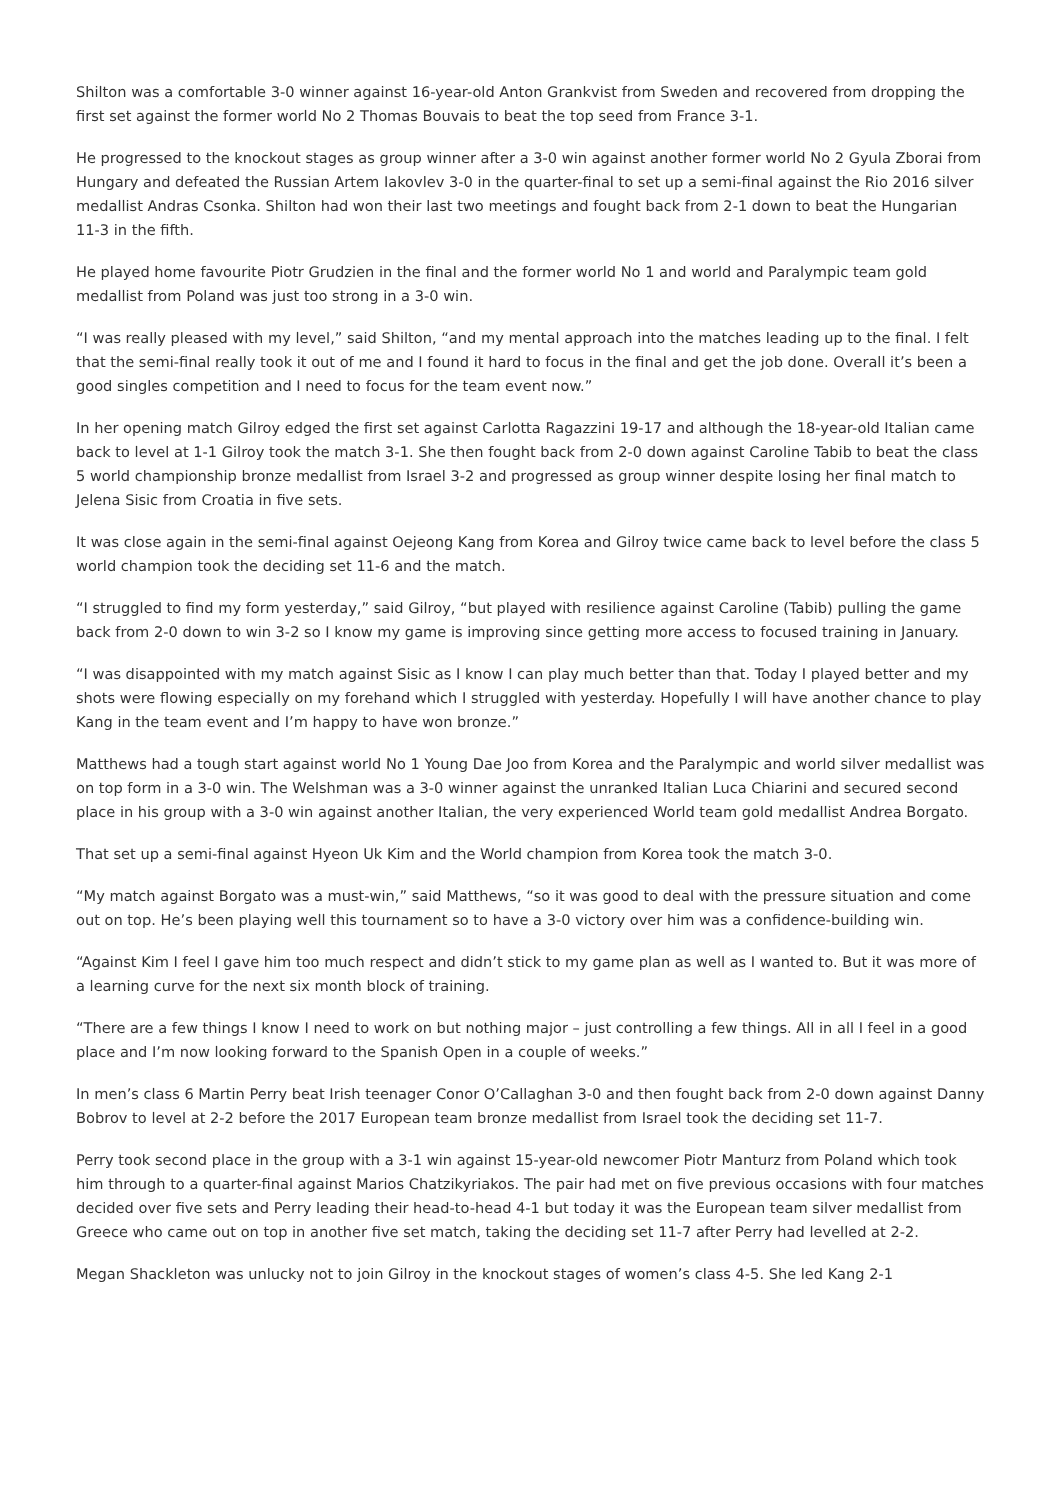Shilton was a comfortable 3-0 winner against 16-year-old Anton Grankvist from Sweden and recovered from dropping the first set against the former world No 2 Thomas Bouvais to beat the top seed from France 3-1.
He progressed to the knockout stages as group winner after a 3-0 win against another former world No 2 Gyula Zborai from Hungary and defeated the Russian Artem Iakovlev 3-0 in the quarter-final to set up a semi-final against the Rio 2016 silver medallist Andras Csonka. Shilton had won their last two meetings and fought back from 2-1 down to beat the Hungarian 11-3 in the fifth.
He played home favourite Piotr Grudzien in the final and the former world No 1 and world and Paralympic team gold medallist from Poland was just too strong in a 3-0 win.
“I was really pleased with my level,” said Shilton, “and my mental approach into the matches leading up to the final. I felt that the semi-final really took it out of me and I found it hard to focus in the final and get the job done. Overall it’s been a good singles competition and I need to focus for the team event now.”
In her opening match Gilroy edged the first set against Carlotta Ragazzini 19-17 and although the 18-year-old Italian came back to level at 1-1 Gilroy took the match 3-1. She then fought back from 2-0 down against Caroline Tabib to beat the class 5 world championship bronze medallist from Israel 3-2 and progressed as group winner despite losing her final match to Jelena Sisic from Croatia in five sets.
It was close again in the semi-final against Oejeong Kang from Korea and Gilroy twice came back to level before the class 5 world champion took the deciding set 11-6 and the match.
“I struggled to find my form yesterday,” said Gilroy, “but played with resilience against Caroline (Tabib) pulling the game back from 2-0 down to win 3-2 so I know my game is improving since getting more access to focused training in January.
“I was disappointed with my match against Sisic as I know I can play much better than that. Today I played better and my shots were flowing especially on my forehand which I struggled with yesterday. Hopefully I will have another chance to play Kang in the team event and I’m happy to have won bronze.”
Matthews had a tough start against world No 1 Young Dae Joo from Korea and the Paralympic and world silver medallist was on top form in a 3-0 win. The Welshman was a 3-0 winner against the unranked Italian Luca Chiarini and secured second place in his group with a 3-0 win against another Italian, the very experienced World team gold medallist Andrea Borgato.
That set up a semi-final against Hyeon Uk Kim and the World champion from Korea took the match 3-0.
“My match against Borgato was a must-win,” said Matthews, “so it was good to deal with the pressure situation and come out on top. He’s been playing well this tournament so to have a 3-0 victory over him was a confidence-building win.
“Against Kim I feel I gave him too much respect and didn’t stick to my game plan as well as I wanted to. But it was more of a learning curve for the next six month block of training.
“There are a few things I know I need to work on but nothing major – just controlling a few things. All in all I feel in a good place and I’m now looking forward to the Spanish Open in a couple of weeks.”
In men’s class 6 Martin Perry beat Irish teenager Conor O’Callaghan 3-0 and then fought back from 2-0 down against Danny Bobrov to level at 2-2 before the 2017 European team bronze medallist from Israel took the deciding set 11-7.
Perry took second place in the group with a 3-1 win against 15-year-old newcomer Piotr Manturz from Poland which took him through to a quarter-final against Marios Chatzikyriakos. The pair had met on five previous occasions with four matches decided over five sets and Perry leading their head-to-head 4-1 but today it was the European team silver medallist from Greece who came out on top in another five set match, taking the deciding set 11-7 after Perry had levelled at 2-2.
Megan Shackleton was unlucky not to join Gilroy in the knockout stages of women’s class 4-5. She led Kang 2-1